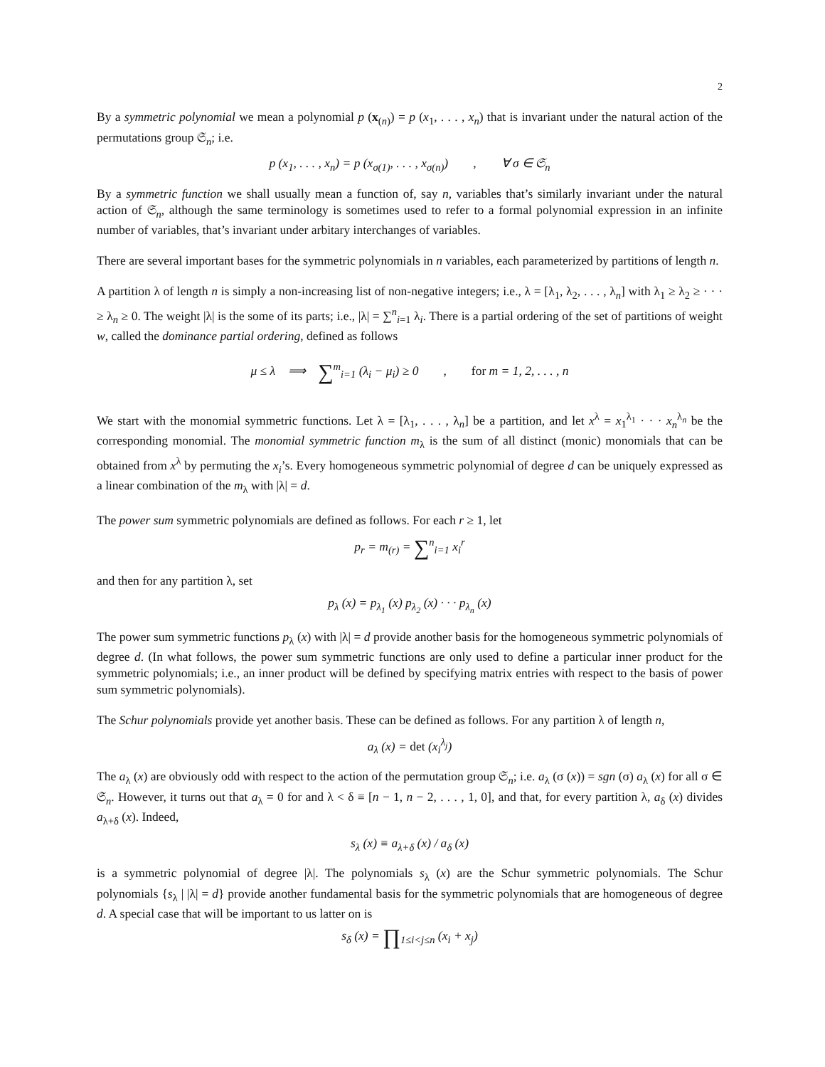2
By a symmetric polynomial we mean a polynomial p (x<sub>(n)</sub>) = p (x<sub>1</sub>, . . . , x<sub>n</sub>) that is invariant under the natural action of the permutations group 𝔖<sub>n</sub>; i.e.
p (x<sub>1</sub>, . . . , x<sub>n</sub>) = p (x<sub>σ(1)</sub>, . . . , x<sub>σ(n)</sub>) , ∀ σ ∈ 𝔖<sub>n</sub>
By a symmetric function we shall usually mean a function of, say n, variables that’s similarly invariant under the natural action of 𝔖<sub>n</sub>, although the same terminology is sometimes used to refer to a formal polynomial expression in an infinite number of variables, that’s invariant under arbitary interchanges of variables.
There are several important bases for the symmetric polynomials in n variables, each parameterized by partitions of length n.
A partition λ of length n is simply a non-increasing list of non-negative integers; i.e., λ = [λ<sub>1</sub>, λ<sub>2</sub>, . . . , λ<sub>n</sub>] with λ<sub>1</sub> ≥ λ<sub>2</sub> ≥ · · · ≥ λ<sub>n</sub> ≥ 0. The weight |λ| is the some of its parts; i.e., |λ| = ∑<sup>n</sup><sub>i=1</sub> λ<sub>i</sub>. There is a partial ordering of the set of partitions of weight w, called the dominance partial ordering, defined as follows
μ ≤ λ ⟹ ∑<sup>m</sup><sub>i=1</sub> (λ<sub>i</sub> − μ<sub>i</sub>) ≥ 0 , for m = 1, 2, . . . , n
We start with the monomial symmetric functions. Let λ = [λ<sub>1</sub>, . . . , λ<sub>n</sub>] be a partition, and let x<sup>λ</sup> = x<sub>1</sub><sup>λ<sub>1</sub></sup> · · · x<sub>n</sub><sup>λ<sub>n</sub></sup> be the corresponding monomial. The monomial symmetric function m<sub>λ</sub> is the sum of all distinct (monic) monomials that can be obtained from x<sup>λ</sup> by permuting the x<sub>i</sub>’s. Every homogeneous symmetric polynomial of degree d can be uniquely expressed as a linear combination of the m<sub>λ</sub> with |λ| = d.
The power sum symmetric polynomials are defined as follows. For each r ≥ 1, let
p<sub>r</sub> = m<sub>(r)</sub> = ∑<sup>n</sup><sub>i=1</sub> x<sub>i</sub><sup>r</sup>
and then for any partition λ, set
p<sub>λ</sub> (x) = p<sub>λ<sub>1</sub></sub> (x) p<sub>λ<sub>2</sub></sub> (x) · · · p<sub>λ<sub>n</sub></sub> (x)
The power sum symmetric functions p<sub>λ</sub> (x) with |λ| = d provide another basis for the homogeneous symmetric polynomials of degree d. (In what follows, the power sum symmetric functions are only used to define a particular inner product for the symmetric polynomials; i.e., an inner product will be defined by specifying matrix entries with respect to the basis of power sum symmetric polynomials).
The Schur polynomials provide yet another basis. These can be defined as follows. For any partition λ of length n,
a<sub>λ</sub> (x) = det (x<sub>i</sub><sup>λ<sub>j</sub></sup>)
The a<sub>λ</sub> (x) are obviously odd with respect to the action of the permutation group 𝔖<sub>n</sub>; i.e. a<sub>λ</sub> (σ (x)) = sgn (σ) a<sub>λ</sub> (x) for all σ ∈ 𝔖<sub>n</sub>. However, it turns out that a<sub>λ</sub> = 0 for and λ < δ ≡ [n − 1, n − 2, . . . , 1, 0], and that, for every partition λ, a<sub>δ</sub> (x) divides a<sub>λ+δ</sub> (x). Indeed,
s<sub>λ</sub> (x) ≡ a<sub>λ+δ</sub> (x) / a<sub>δ</sub> (x)
is a symmetric polynomial of degree |λ|. The polynomials s<sub>λ</sub> (x) are the Schur symmetric polynomials. The Schur polynomials {s<sub>λ</sub> | |λ| = d} provide another fundamental basis for the symmetric polynomials that are homogeneous of degree d. A special case that will be important to us latter on is
s<sub>δ</sub> (x) = ∏<sub>1≤i<j≤n</sub> (x<sub>i</sub> + x<sub>j</sub>)